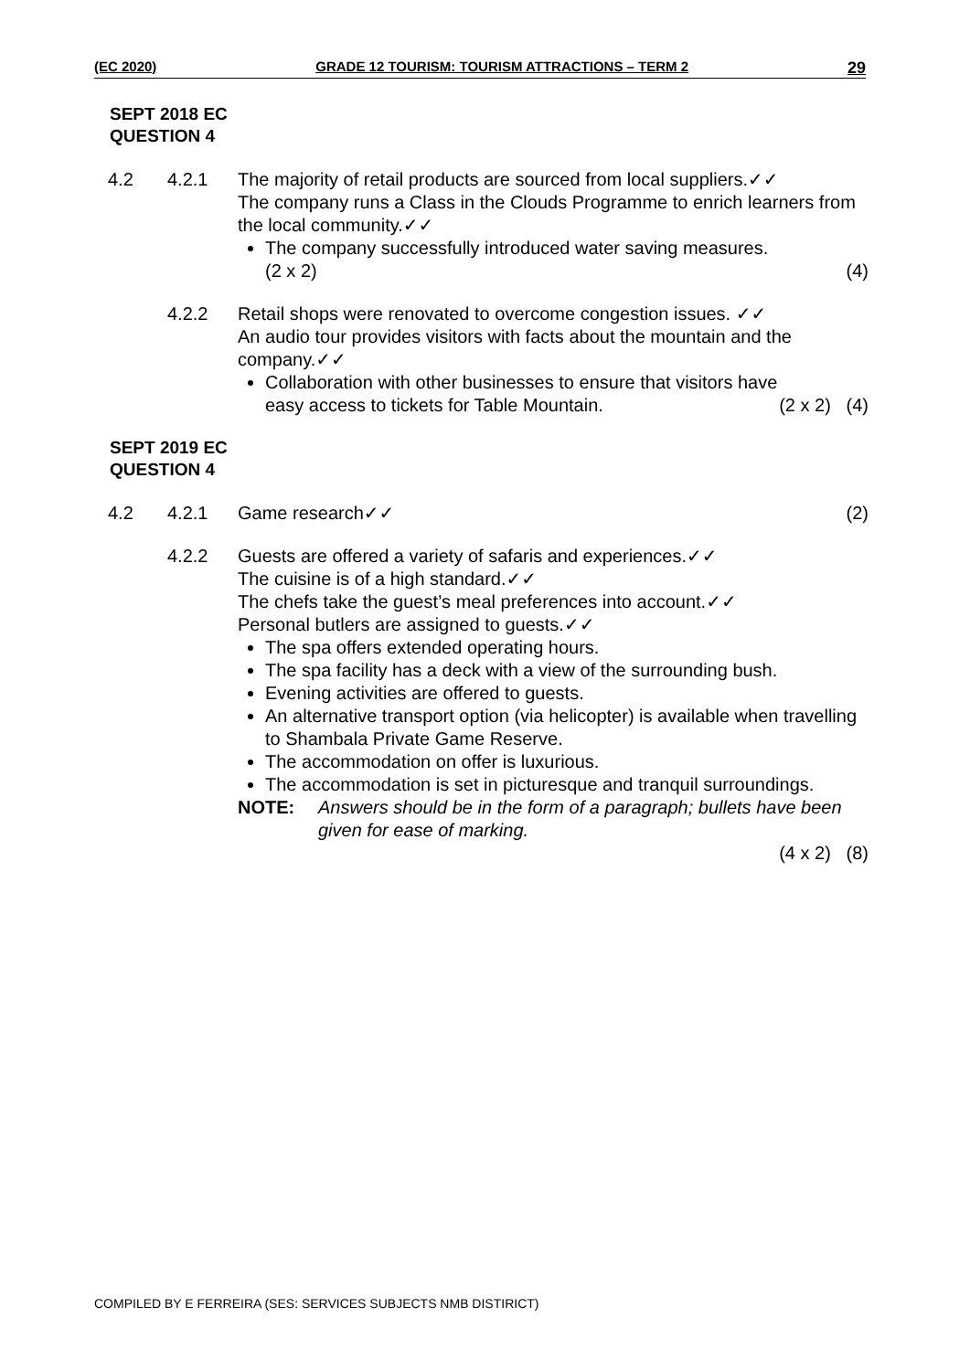(EC 2020) GRADE 12 TOURISM: TOURISM ATTRACTIONS – TERM 2 29
SEPT 2018 EC
QUESTION 4
4.2 4.2.1 The majority of retail products are sourced from local suppliers.✓✓
The company runs a Class in the Clouds Programme to enrich learners from the local community.✓✓
The company successfully introduced water saving measures.
(2 x 2) (4)
4.2.2 Retail shops were renovated to overcome congestion issues. ✓✓
An audio tour provides visitors with facts about the mountain and the company.✓✓
Collaboration with other businesses to ensure that visitors have
easy access to tickets for Table Mountain. (2 x 2) (4)
SEPT 2019 EC
QUESTION 4
4.2 4.2.1 Game research✓✓ (2)
4.2.2 Guests are offered a variety of safaris and experiences.✓✓
The cuisine is of a high standard.✓✓
The chefs take the guest’s meal preferences into account.✓✓
Personal butlers are assigned to guests.✓✓
The spa offers extended operating hours.
The spa facility has a deck with a view of the surrounding bush.
Evening activities are offered to guests.
An alternative transport option (via helicopter) is available when travelling to Shambala Private Game Reserve.
The accommodation on offer is luxurious.
The accommodation is set in picturesque and tranquil surroundings.
NOTE: Answers should be in the form of a paragraph; bullets have been given for ease of marking.
(4 x 2) (8)
COMPILED BY E FERREIRA (SES: SERVICES SUBJECTS NMB DISTIRICT)